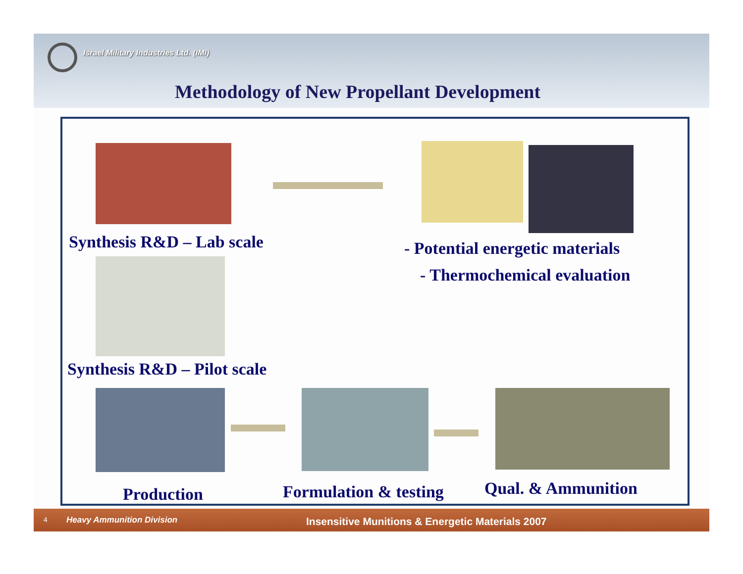Israel Military Industries Ltd. (IMI)
Methodology of New Propellant Development
Synthesis R&D – Lab scale - Potential energetic materials
- Thermochemical evaluation
Synthesis R&D – Pilot scale
Production Formulation & testing Qual. & Ammunition
4 Heavy Ammunition Division Insensitive Munitions & Energetic Materials 2007